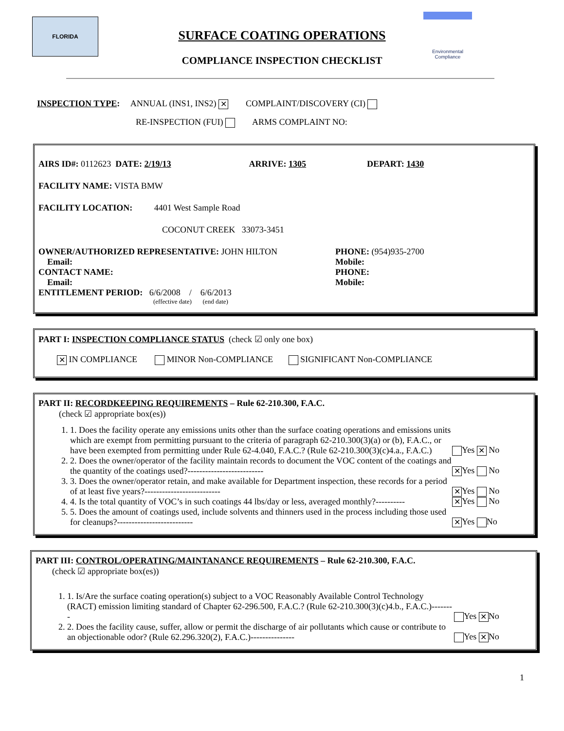FLORIDA
SURFACE COATING OPERATIONS
COMPLIANCE INSPECTION CHECKLIST
Environmental Compliance
INSPECTION TYPE: ANNUAL (INS1, INS2) ✕ COMPLAINT/DISCOVERY (CI)
RE-INSPECTION (FUI) ARMS COMPLAINT NO:
AIRS ID#: 0112623 DATE: 2/19/13 ARRIVE: 1305 DEPART: 1430
FACILITY NAME: VISTA BMW
FACILITY LOCATION: 4401 West Sample Road
COCONUT CREEK 33073-3451
OWNER/AUTHORIZED REPRESENTATIVE: JOHN HILTON
Email:
CONTACT NAME:
Email:
PHONE: (954)935-2700
Mobile:
PHONE:
Mobile:
ENTITLEMENT PERIOD: 6/6/2008 / 6/6/2013
(effective date) (end date)
PART I: INSPECTION COMPLIANCE STATUS (check ☑ only one box)
✕ IN COMPLIANCE MINOR Non-COMPLIANCE SIGNIFICANT Non-COMPLIANCE
PART II: RECORDKEEPING REQUIREMENTS – Rule 62-210.300, F.A.C.
(check ☑ appropriate box(es))
1. 1. Does the facility operate any emissions units other than the surface coating operations and emissions units which are exempt from permitting pursuant to the criteria of paragraph 62-210.300(3)(a) or (b), F.A.C., or have been exempted from permitting under Rule 62-4.040, F.A.C.? (Rule 62-210.300(3)(c)4.a., F.A.C.)
Yes ✕ No
2. 2. Does the owner/operator of the facility maintain records to document the VOC content of the coatings and the quantity of the coatings used?--------------------------
✕ Yes No
3. 3. Does the owner/operator retain, and make available for Department inspection, these records for a period of at least five years?--------------------------
✕ Yes No
4. 4. Is the total quantity of VOC’s in such coatings 44 lbs/day or less, averaged monthly?----------
✕ Yes No
5. 5. Does the amount of coatings used, include solvents and thinners used in the process including those used for cleanups?--------------------------
✕ Yes No
PART III: CONTROL/OPERATING/MAINTANANCE REQUIREMENTS – Rule 62-210.300, F.A.C.
(check ☑ appropriate box(es))
1. 1. Is/Are the surface coating operation(s) subject to a VOC Reasonably Available Control Technology (RACT) emission limiting standard of Chapter 62-296.500, F.A.C.? (Rule 62-210.300(3)(c)4.b., F.A.C.)--------
Yes ✕ No
2. 2. Does the facility cause, suffer, allow or permit the discharge of air pollutants which cause or contribute to an objectionable odor? (Rule 62.296.320(2), F.A.C.)---------------
Yes ✕ No
1